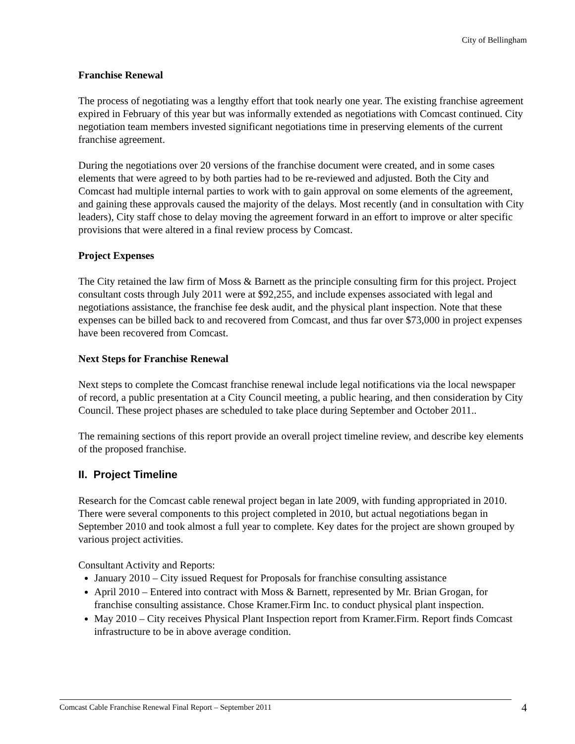City of Bellingham
Franchise Renewal
The process of negotiating was a lengthy effort that took nearly one year. The existing franchise agreement expired in February of this year but was informally extended as negotiations with Comcast continued. City negotiation team members invested significant negotiations time in preserving elements of the current franchise agreement.
During the negotiations over 20 versions of the franchise document were created, and in some cases elements that were agreed to by both parties had to be re-reviewed and adjusted. Both the City and Comcast had multiple internal parties to work with to gain approval on some elements of the agreement, and gaining these approvals caused the majority of the delays. Most recently (and in consultation with City leaders), City staff chose to delay moving the agreement forward in an effort to improve or alter specific provisions that were altered in a final review process by Comcast.
Project Expenses
The City retained the law firm of Moss & Barnett as the principle consulting firm for this project. Project consultant costs through July 2011 were at $92,255, and include expenses associated with legal and negotiations assistance, the franchise fee desk audit, and the physical plant inspection. Note that these expenses can be billed back to and recovered from Comcast, and thus far over $73,000 in project expenses have been recovered from Comcast.
Next Steps for Franchise Renewal
Next steps to complete the Comcast franchise renewal include legal notifications via the local newspaper of record, a public presentation at a City Council meeting, a public hearing, and then consideration by City Council. These project phases are scheduled to take place during September and October 2011..
The remaining sections of this report provide an overall project timeline review, and describe key elements of the proposed franchise.
II. Project Timeline
Research for the Comcast cable renewal project began in late 2009, with funding appropriated in 2010. There were several components to this project completed in 2010, but actual negotiations began in September 2010 and took almost a full year to complete. Key dates for the project are shown grouped by various project activities.
Consultant Activity and Reports:
January 2010 – City issued Request for Proposals for franchise consulting assistance
April 2010 – Entered into contract with Moss & Barnett, represented by Mr. Brian Grogan, for franchise consulting assistance. Chose Kramer.Firm Inc. to conduct physical plant inspection.
May 2010 – City receives Physical Plant Inspection report from Kramer.Firm. Report finds Comcast infrastructure to be in above average condition.
Comcast Cable Franchise Renewal Final Report – September 2011 4